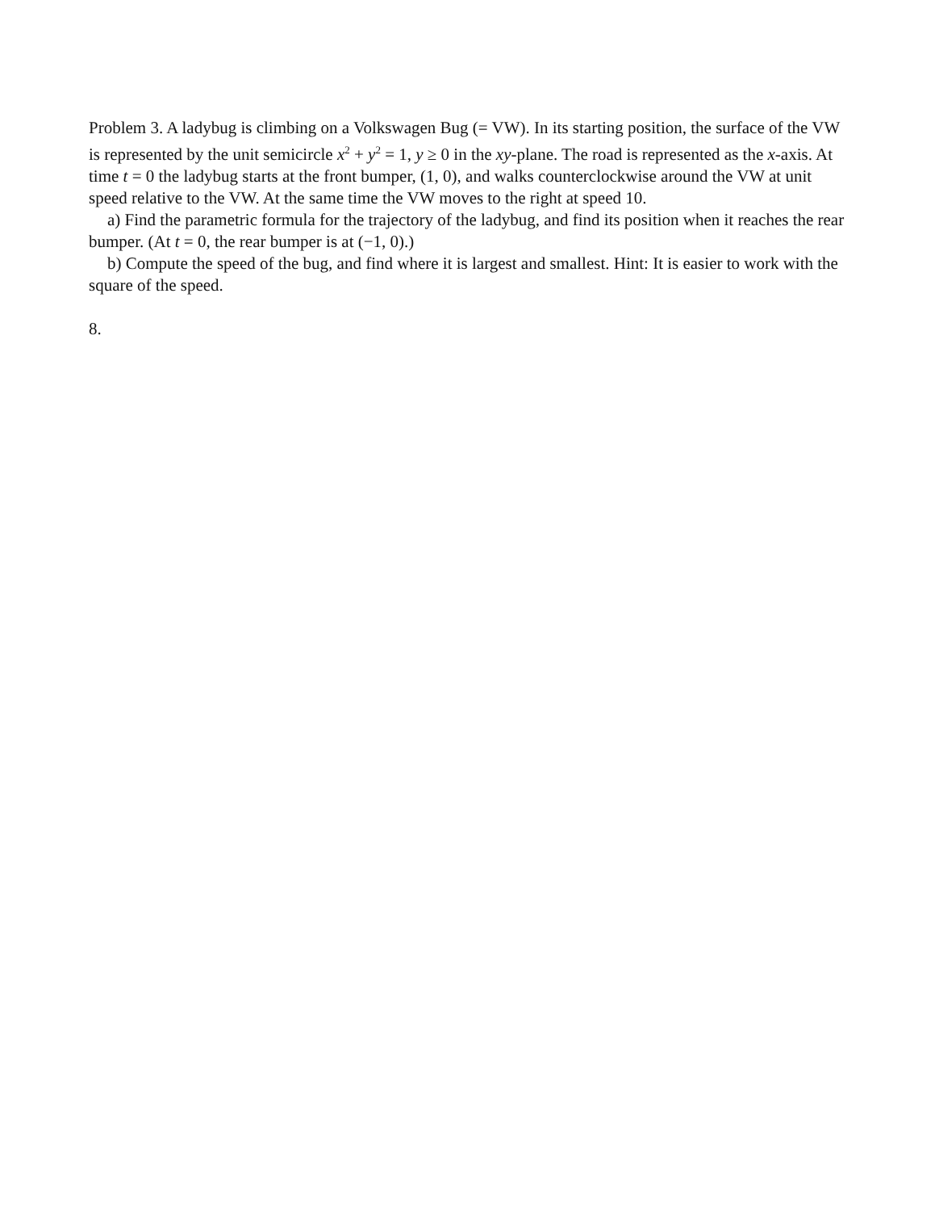Problem 3. A ladybug is climbing on a Volkswagen Bug (= VW). In its starting position, the surface of the VW is represented by the unit semicircle x<sup>2</sup> + y<sup>2</sup> = 1, y ≥ 0 in the xy-plane. The road is represented as the x-axis. At time t = 0 the ladybug starts at the front bumper, (1, 0), and walks counterclockwise around the VW at unit speed relative to the VW. At the same time the VW moves to the right at speed 10.
a) Find the parametric formula for the trajectory of the ladybug, and find its position when it reaches the rear bumper. (At t = 0, the rear bumper is at (−1, 0).)
b) Compute the speed of the bug, and find where it is largest and smallest. Hint: It is easier to work with the square of the speed.
8.